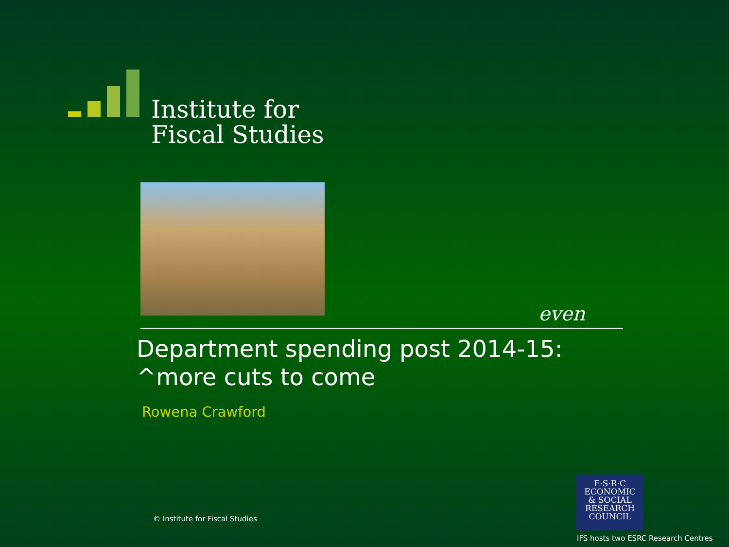Institute for
Fiscal Studies
even
Department spending post 2014-15: ^more cuts to come
Rowena Crawford
© Institute for Fiscal Studies
E·S·R·C
ECONOMIC
& SOCIAL
RESEARCH
COUNCIL
IFS hosts two ESRC Research Centres